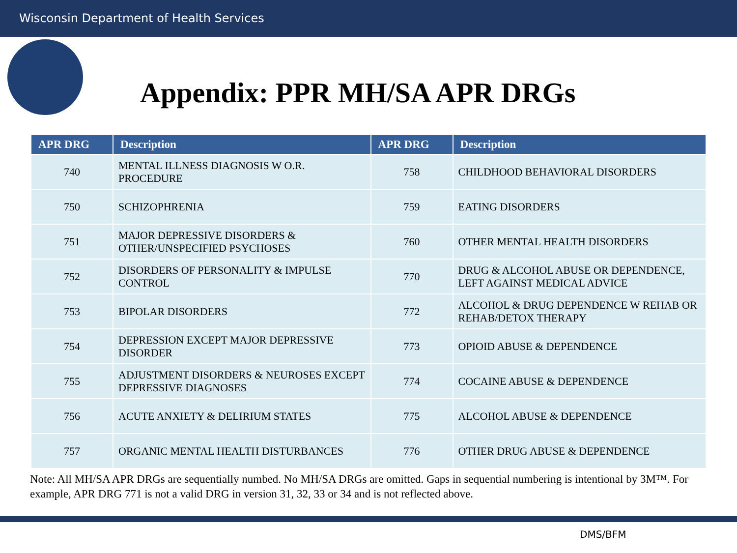Wisconsin Department of Health Services
Appendix: PPR MH/SA APR DRGs
| APR DRG | Description | APR DRG | Description |
| --- | --- | --- | --- |
| 740 | MENTAL ILLNESS DIAGNOSIS W O.R. PROCEDURE | 758 | CHILDHOOD BEHAVIORAL DISORDERS |
| 750 | SCHIZOPHRENIA | 759 | EATING DISORDERS |
| 751 | MAJOR DEPRESSIVE DISORDERS & OTHER/UNSPECIFIED PSYCHOSES | 760 | OTHER MENTAL HEALTH DISORDERS |
| 752 | DISORDERS OF PERSONALITY & IMPULSE CONTROL | 770 | DRUG & ALCOHOL ABUSE OR DEPENDENCE, LEFT AGAINST MEDICAL ADVICE |
| 753 | BIPOLAR DISORDERS | 772 | ALCOHOL & DRUG DEPENDENCE W REHAB OR REHAB/DETOX THERAPY |
| 754 | DEPRESSION EXCEPT MAJOR DEPRESSIVE DISORDER | 773 | OPIOID ABUSE & DEPENDENCE |
| 755 | ADJUSTMENT DISORDERS & NEUROSES EXCEPT DEPRESSIVE DIAGNOSES | 774 | COCAINE ABUSE & DEPENDENCE |
| 756 | ACUTE ANXIETY & DELIRIUM STATES | 775 | ALCOHOL ABUSE & DEPENDENCE |
| 757 | ORGANIC MENTAL HEALTH DISTURBANCES | 776 | OTHER DRUG ABUSE & DEPENDENCE |
Note: All MH/SA APR DRGs are sequentially numbed. No MH/SA DRGs are omitted. Gaps in sequential numbering is intentional by 3M™. For example, APR DRG 771 is not a valid DRG in version 31, 32, 33 or 34 and is not reflected above.
DMS/BFM